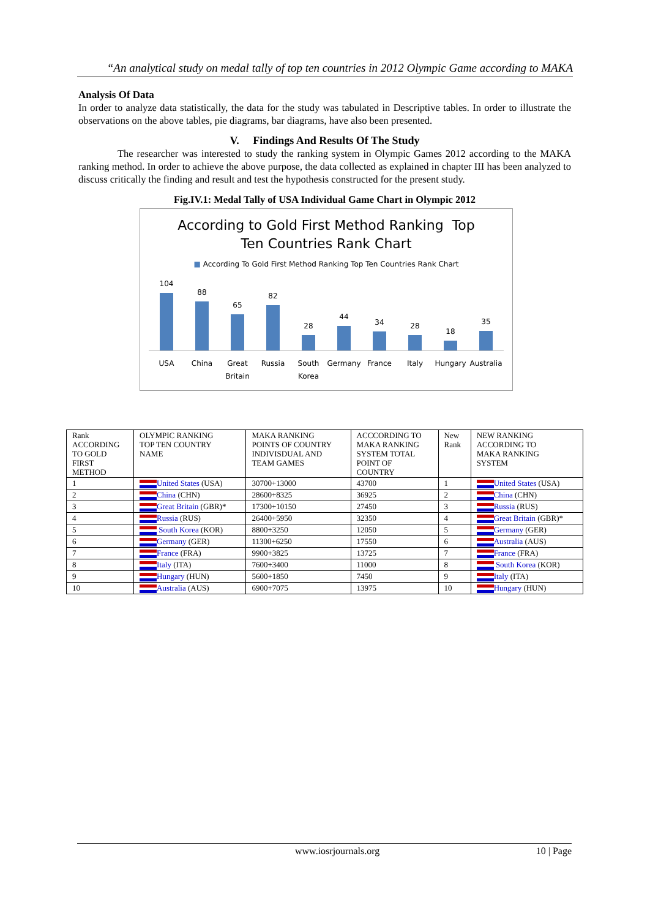“An analytical study on medal tally of top ten countries in 2012 Olympic Game according to MAKA
Analysis Of Data
In order to analyze data statistically, the data for the study was tabulated in Descriptive tables. In order to illustrate the observations on the above tables, pie diagrams, bar diagrams, have also been presented.
V. Findings And Results Of The Study
The researcher was interested to study the ranking system in Olympic Games 2012 according to the MAKA ranking method. In order to achieve the above purpose, the data collected as explained in chapter III has been analyzed to discuss critically the finding and result and test the hypothesis constructed for the present study.
Fig.IV.1: Medal Tally of USA Individual Game Chart in Olympic 2012
According to Gold First Method Ranking Top
Ten Countries Rank Chart
■ According To Gold First Method Ranking Top Ten Countries Rank Chart
104
88
65
82
28
44
34
28
18
35
USA China Great Britain Russia South Korea Germany France Italy Hungary Australia
| Rank ACCORDING TO GOLD FIRST METHOD | OLYMPIC RANKING TOP TEN COUNTRY NAME | MAKA RANKING POINTS OF COUNTRY INDIVISDUAL AND TEAM GAMES | ACCCORDING TO MAKA RANKING SYSTEM TOTAL POINT OF COUNTRY | New Rank | NEW RANKING ACCORDING TO MAKA RANKING SYSTEM |
| --- | --- | --- | --- | --- | --- |
| 1 | United States (USA) | 30700+13000 | 43700 | 1 | United States (USA) |
| 2 | China (CHN) | 28600+8325 | 36925 | 2 | China (CHN) |
| 3 | Great Britain (GBR)* | 17300+10150 | 27450 | 3 | Russia (RUS) |
| 4 | Russia (RUS) | 26400+5950 | 32350 | 4 | Great Britain (GBR)* |
| 5 | South Korea (KOR) | 8800+3250 | 12050 | 5 | Germany (GER) |
| 6 | Germany (GER) | 11300+6250 | 17550 | 6 | Australia (AUS) |
| 7 | France (FRA) | 9900+3825 | 13725 | 7 | France (FRA) |
| 8 | Italy (ITA) | 7600+3400 | 11000 | 8 | South Korea (KOR) |
| 9 | Hungary (HUN) | 5600+1850 | 7450 | 9 | Italy (ITA) |
| 10 | Australia (AUS) | 6900+7075 | 13975 | 10 | Hungary (HUN) |
www.iosrjournals.org 10 | Page